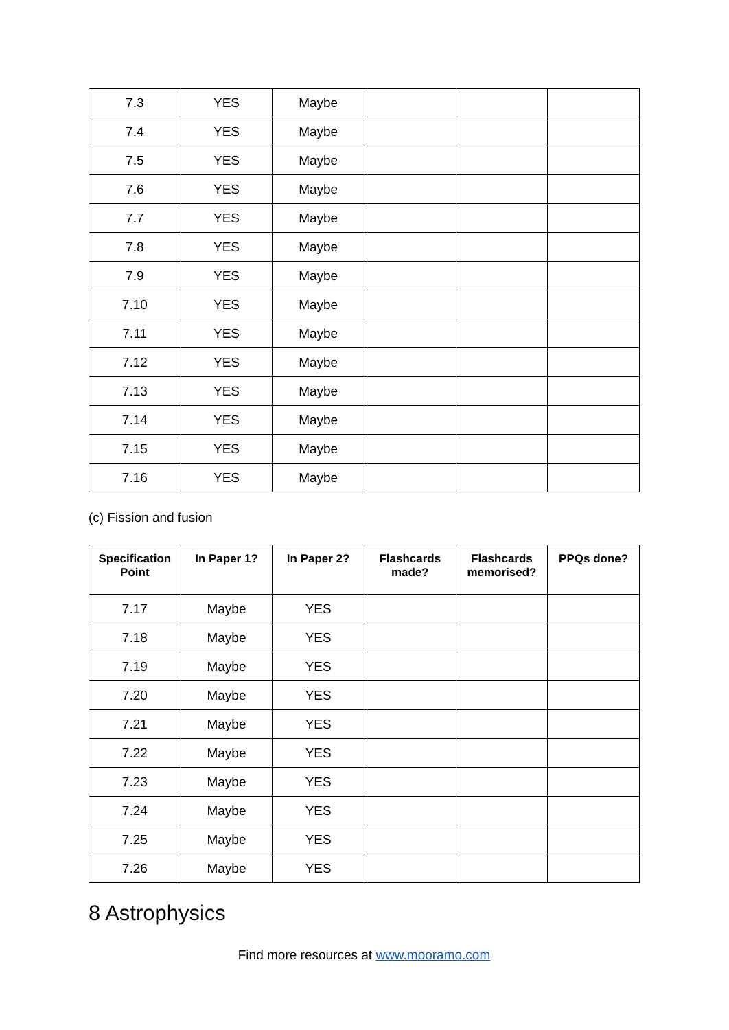| 7.3 | YES | Maybe | | | |
| 7.4 | YES | Maybe | | | |
| 7.5 | YES | Maybe | | | |
| 7.6 | YES | Maybe | | | |
| 7.7 | YES | Maybe | | | |
| 7.8 | YES | Maybe | | | |
| 7.9 | YES | Maybe | | | |
| 7.10 | YES | Maybe | | | |
| 7.11 | YES | Maybe | | | |
| 7.12 | YES | Maybe | | | |
| 7.13 | YES | Maybe | | | |
| 7.14 | YES | Maybe | | | |
| 7.15 | YES | Maybe | | | |
| 7.16 | YES | Maybe | | | |
(c) Fission and fusion
| Specification Point | In Paper 1? | In Paper 2? | Flashcards made? | Flashcards memorised? | PPQs done? |
| --- | --- | --- | --- | --- | --- |
| 7.17 | Maybe | YES | | | |
| 7.18 | Maybe | YES | | | |
| 7.19 | Maybe | YES | | | |
| 7.20 | Maybe | YES | | | |
| 7.21 | Maybe | YES | | | |
| 7.22 | Maybe | YES | | | |
| 7.23 | Maybe | YES | | | |
| 7.24 | Maybe | YES | | | |
| 7.25 | Maybe | YES | | | |
| 7.26 | Maybe | YES | | | |
8 Astrophysics
Find more resources at www.mooramo.com